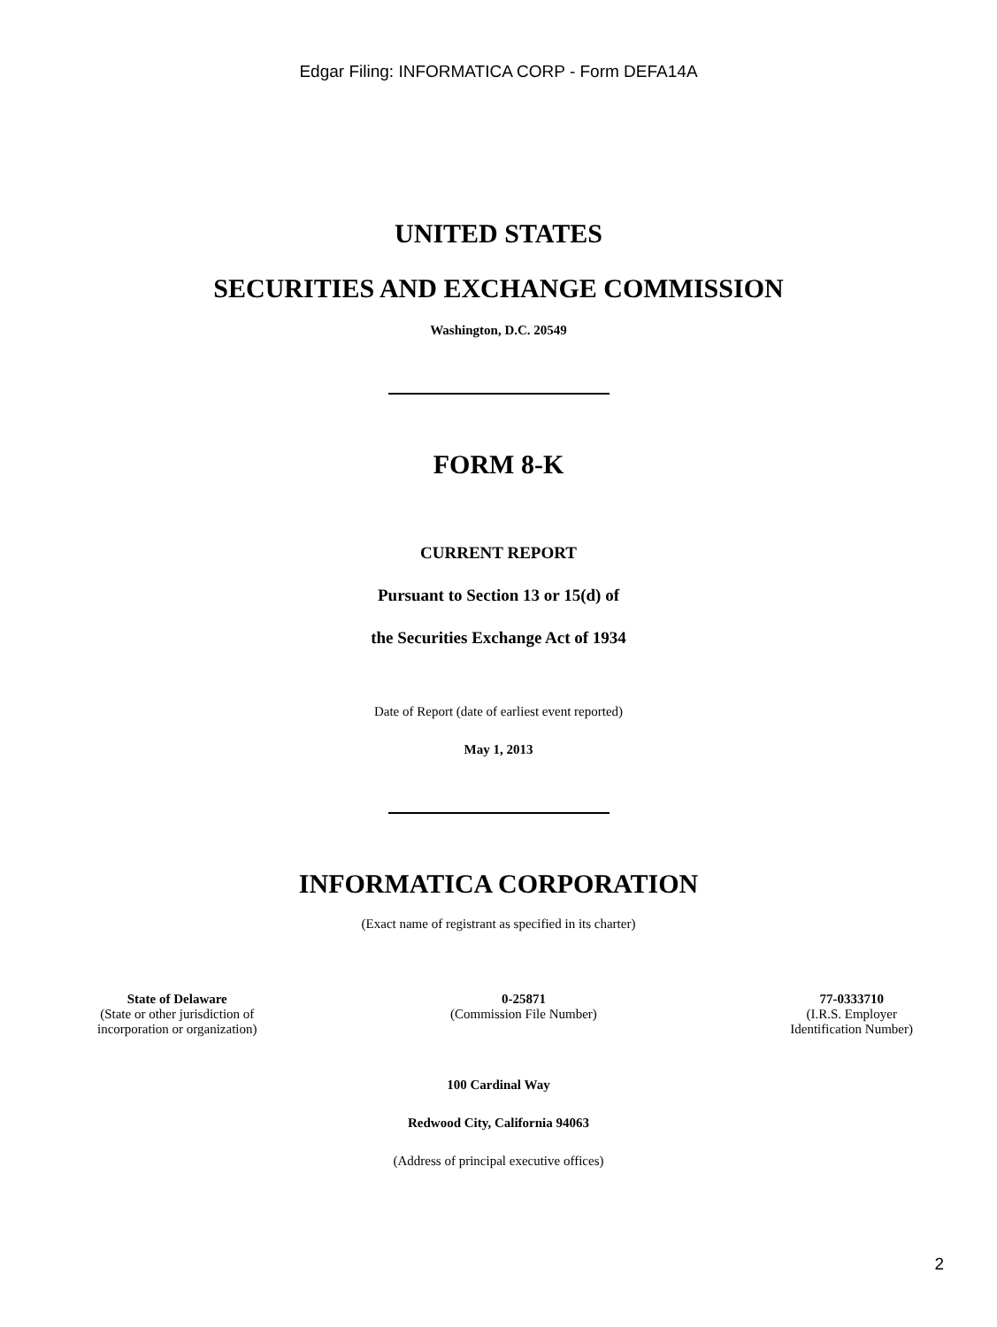Edgar Filing: INFORMATICA CORP - Form DEFA14A
UNITED STATES
SECURITIES AND EXCHANGE COMMISSION
Washington, D.C. 20549
FORM 8-K
CURRENT REPORT
Pursuant to Section 13 or 15(d) of
the Securities Exchange Act of 1934
Date of Report (date of earliest event reported)
May 1, 2013
INFORMATICA CORPORATION
(Exact name of registrant as specified in its charter)
State of Delaware
(State or other jurisdiction of
incorporation or organization)
0-25871
(Commission File Number)
77-0333710
(I.R.S. Employer
Identification Number)
100 Cardinal Way
Redwood City, California 94063
(Address of principal executive offices)
2